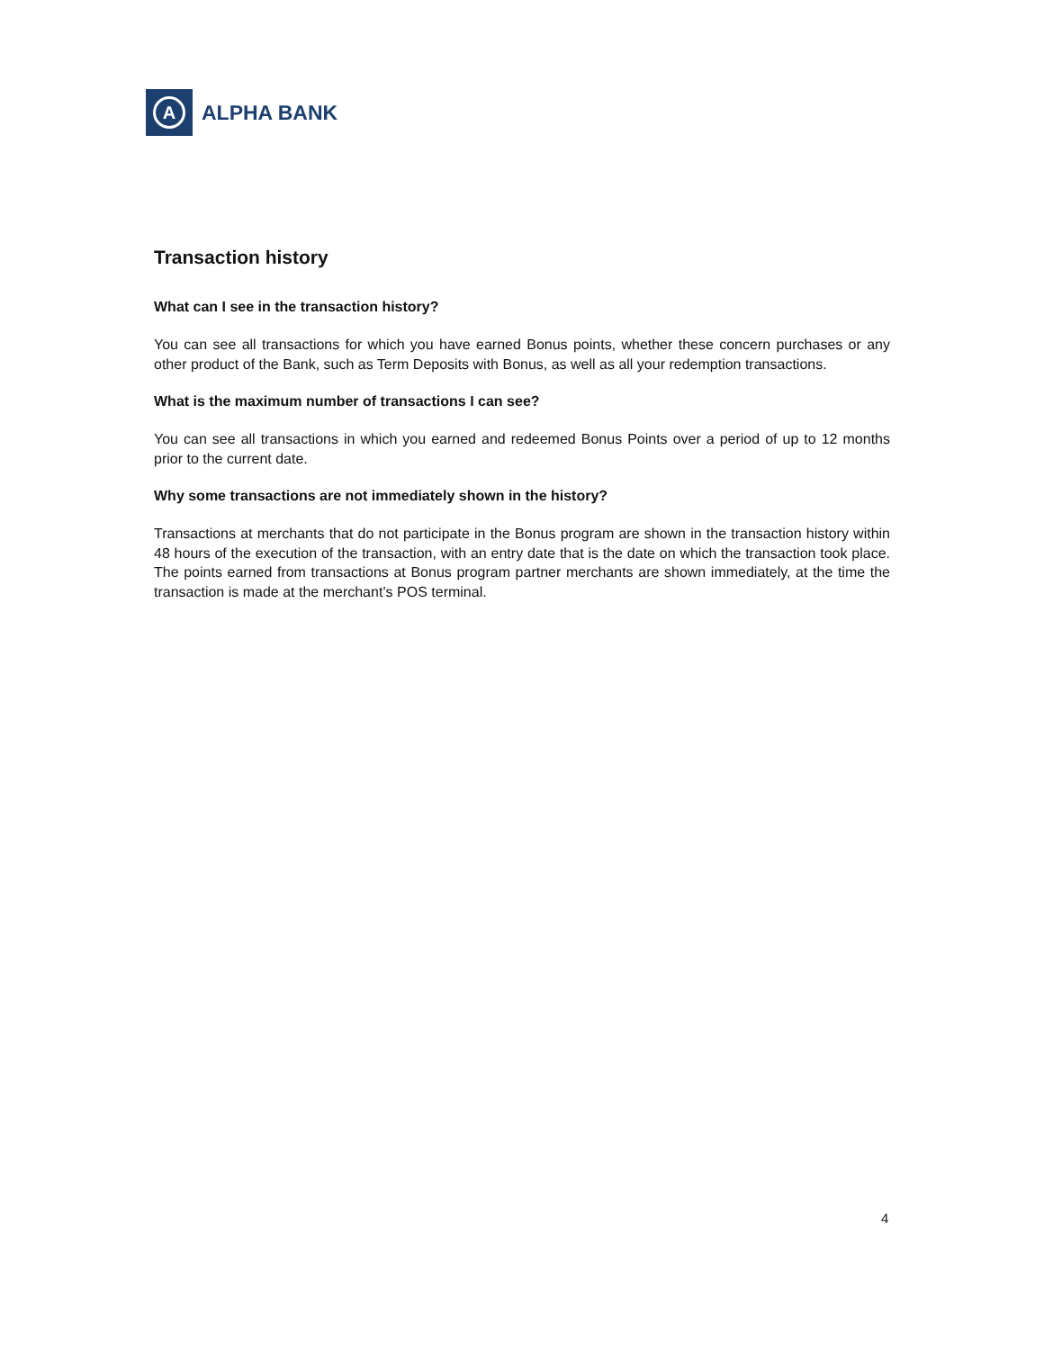A
ALPHA BANK
Transaction history
What can I see in the transaction history?
You can see all transactions for which you have earned Bonus points, whether these concern purchases or any other product of the Bank, such as Term Deposits with Bonus, as well as all your redemption transactions.
What is the maximum number of transactions I can see?
You can see all transactions in which you earned and redeemed Bonus Points over a period of up to 12 months prior to the current date.
Why some transactions are not immediately shown in the history?
Transactions at merchants that do not participate in the Bonus program are shown in the transaction history within 48 hours of the execution of the transaction, with an entry date that is the date on which the transaction took place. The points earned from transactions at Bonus program partner merchants are shown immediately, at the time the transaction is made at the merchant’s POS terminal.
4